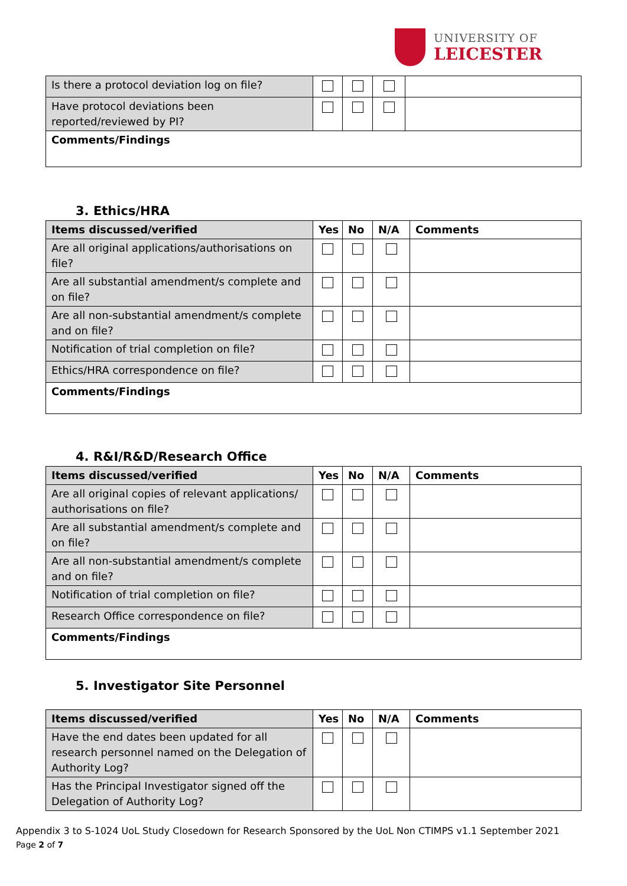UNIVERSITY OF
LEICESTER
| Is there a protocol deviation log on file? | | | | |
| Have protocol deviations been reported/reviewed by PI? | | | | |
| Comments/Findings | | | | |
3. Ethics/HRA
| Items discussed/verified | Yes | No | N/A | Comments |
| --- | --- | --- | --- | --- |
| Are all original applications/authorisations on file? | | | | |
| Are all substantial amendment/s complete and on file? | | | | |
| Are all non-substantial amendment/s complete and on file? | | | | |
| Notification of trial completion on file? | | | | |
| Ethics/HRA correspondence on file? | | | | |
| Comments/Findings | | | | |
4. R&I/R&D/Research Office
| Items discussed/verified | Yes | No | N/A | Comments |
| --- | --- | --- | --- | --- |
| Are all original copies of relevant applications/ authorisations on file? | | | | |
| Are all substantial amendment/s complete and on file? | | | | |
| Are all non-substantial amendment/s complete and on file? | | | | |
| Notification of trial completion on file? | | | | |
| Research Office correspondence on file? | | | | |
| Comments/Findings | | | | |
5. Investigator Site Personnel
| Items discussed/verified | Yes | No | N/A | Comments |
| --- | --- | --- | --- | --- |
| Have the end dates been updated for all research personnel named on the Delegation of Authority Log? | | | | |
| Has the Principal Investigator signed off the Delegation of Authority Log? | | | | |
Appendix 3 to S-1024 UoL Study Closedown for Research Sponsored by the UoL Non CTIMPS v1.1 September 2021
Page 2 of 7